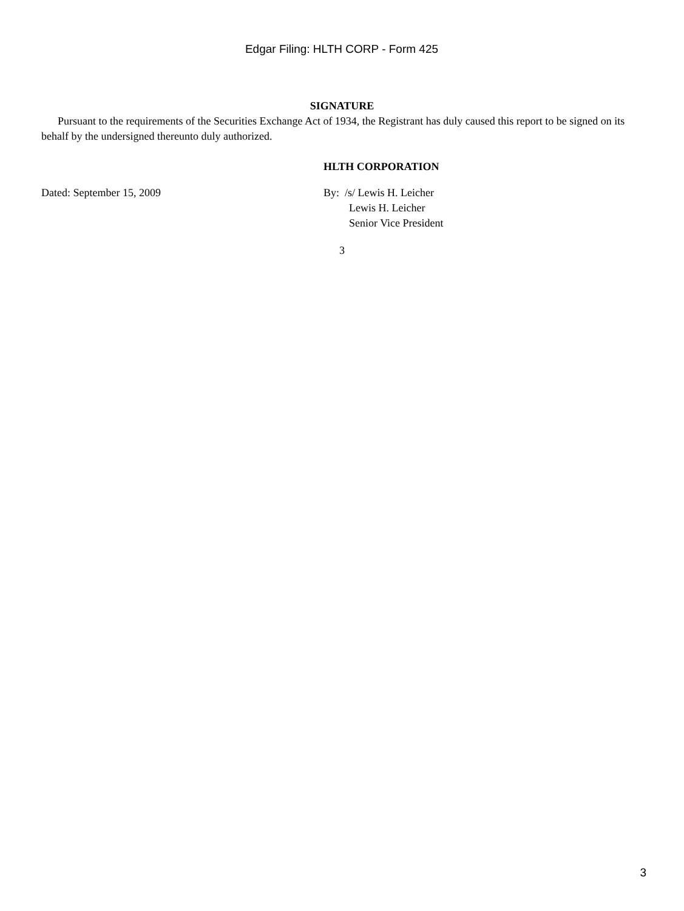Edgar Filing: HLTH CORP - Form 425
SIGNATURE
Pursuant to the requirements of the Securities Exchange Act of 1934, the Registrant has duly caused this report to be signed on its behalf by the undersigned thereunto duly authorized.
HLTH CORPORATION
Dated: September 15, 2009 By: /s/ Lewis H. Leicher
Lewis H. Leicher
Senior Vice President
3
3